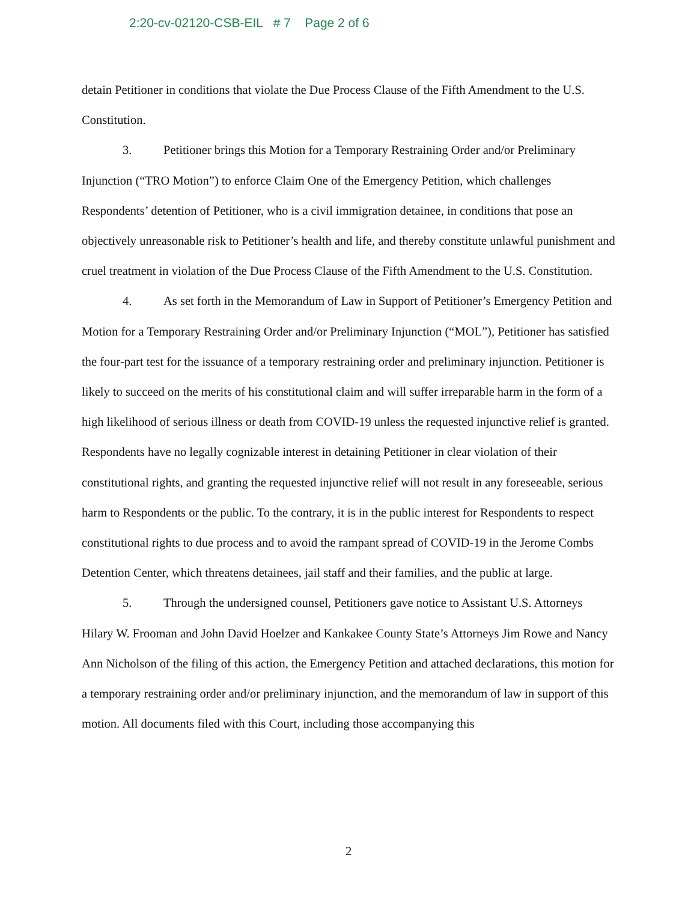2:20-cv-02120-CSB-EIL # 7 Page 2 of 6
detain Petitioner in conditions that violate the Due Process Clause of the Fifth Amendment to the U.S. Constitution.
3. Petitioner brings this Motion for a Temporary Restraining Order and/or Preliminary Injunction (“TRO Motion”) to enforce Claim One of the Emergency Petition, which challenges Respondents’ detention of Petitioner, who is a civil immigration detainee, in conditions that pose an objectively unreasonable risk to Petitioner’s health and life, and thereby constitute unlawful punishment and cruel treatment in violation of the Due Process Clause of the Fifth Amendment to the U.S. Constitution.
4. As set forth in the Memorandum of Law in Support of Petitioner’s Emergency Petition and Motion for a Temporary Restraining Order and/or Preliminary Injunction (“MOL”), Petitioner has satisfied the four-part test for the issuance of a temporary restraining order and preliminary injunction. Petitioner is likely to succeed on the merits of his constitutional claim and will suffer irreparable harm in the form of a high likelihood of serious illness or death from COVID-19 unless the requested injunctive relief is granted. Respondents have no legally cognizable interest in detaining Petitioner in clear violation of their constitutional rights, and granting the requested injunctive relief will not result in any foreseeable, serious harm to Respondents or the public. To the contrary, it is in the public interest for Respondents to respect constitutional rights to due process and to avoid the rampant spread of COVID-19 in the Jerome Combs Detention Center, which threatens detainees, jail staff and their families, and the public at large.
5. Through the undersigned counsel, Petitioners gave notice to Assistant U.S. Attorneys Hilary W. Frooman and John David Hoelzer and Kankakee County State’s Attorneys Jim Rowe and Nancy Ann Nicholson of the filing of this action, the Emergency Petition and attached declarations, this motion for a temporary restraining order and/or preliminary injunction, and the memorandum of law in support of this motion. All documents filed with this Court, including those accompanying this
2